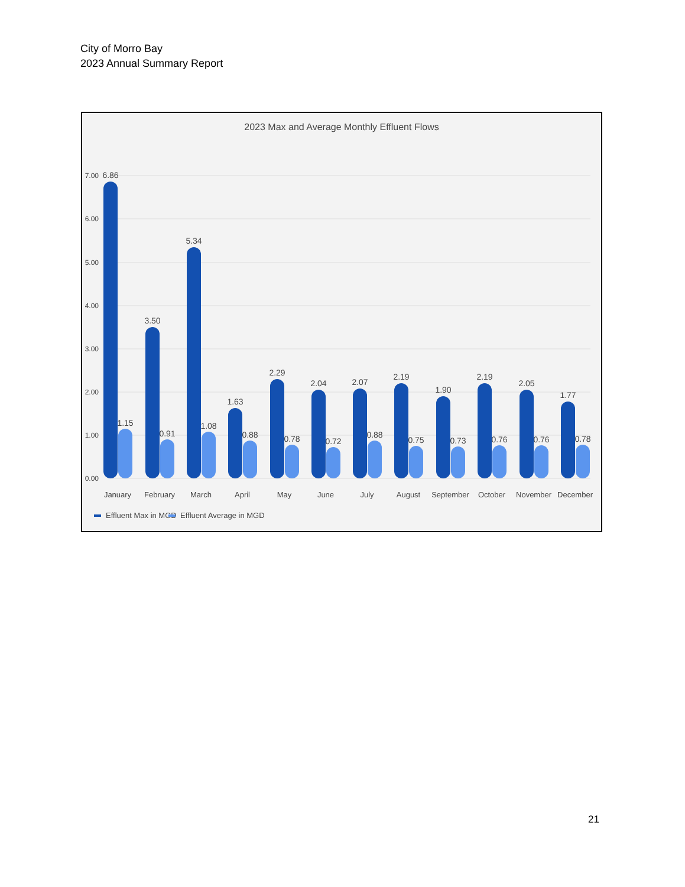City of Morro Bay
2023 Annual Summary Report
2023 Max and Average Monthly Effluent Flows
7.00
6.00
5.00
4.00
3.00
2.00
1.00
0.00
6.86
1.15
3.50
0.91
5.34
1.08
1.63
0.88
2.29
0.78
2.04
0.72
2.07
0.88
2.19
0.75
1.90
0.73
2.19
0.76
2.05
0.76
1.77
0.78
January
February
March
April
May
June
July
August
September
October
November
December
Effluent Max in MGD
Effluent Average in MGD
21